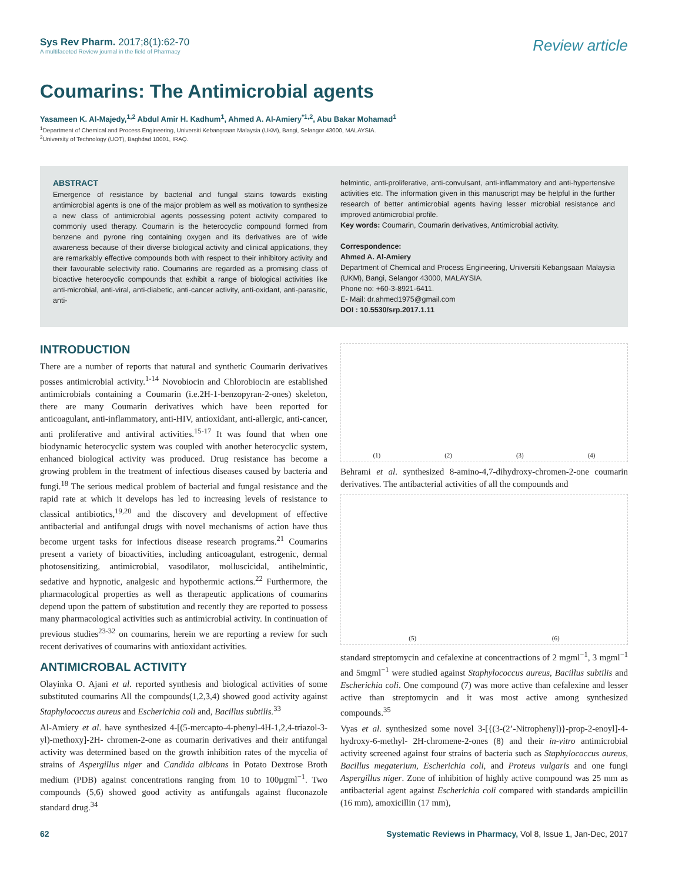Sys Rev Pharm. 2017;8(1):62-70
A multifaceted Review journal in the field of Pharmacy
Review article
Coumarins: The Antimicrobial agents
Yasameen K. Al-Majedy,<sup>1,2</sup> Abdul Amir H. Kadhum<sup>1</sup>, Ahmed A. Al-Amiery<sup>*1,2</sup>, Abu Bakar Mohamad<sup>1</sup>
<sup>1</sup> Department of Chemical and Process Engineering, Universiti Kebangsaan Malaysia (UKM), Bangi, Selangor 43000, MALAYSIA.
<sup>2</sup> University of Technology (UOT), Baghdad 10001, IRAQ.
ABSTRACT
Emergence of resistance by bacterial and fungal stains towards existing antimicrobial agents is one of the major problem as well as motivation to synthesize a new class of antimicrobial agents possessing potent activity compared to commonly used therapy. Coumarin is the heterocyclic compound formed from benzene and pyrone ring containing oxygen and its derivatives are of wide awareness because of their diverse biological activity and clinical applications, they are remarkably effective compounds both with respect to their inhibitory activity and their favourable selectivity ratio. Coumarins are regarded as a promising class of bioactive heterocyclic compounds that exhibit a range of biological activities like anti-microbial, anti-viral, anti-diabetic, anti-cancer activity, anti-oxidant, anti-parasitic, anti-
helmintic, anti-proliferative, anti-convulsant, anti-inflammatory and anti-hypertensive activities etc. The information given in this manuscript may be helpful in the further research of better antimicrobial agents having lesser microbial resistance and improved antimicrobial profile.
Key words: Coumarin, Coumarin derivatives, Antimicrobial activity.
Correspondence:
Ahmed A. Al-Amiery
Department of Chemical and Process Engineering, Universiti Kebangsaan Malaysia (UKM), Bangi, Selangor 43000, MALAYSIA.
Phone no: +60-3-8921-6411.
E- Mail: dr.ahmed1975@gmail.com
DOI : 10.5530/srp.2017.1.11
INTRODUCTION
There are a number of reports that natural and synthetic Coumarin derivatives posses antimicrobial activity.<sup>1-14</sup> Novobiocin and Chlorobiocin are established antimicrobials containing a Coumarin (i.e.2H-1-benzopyran-2-ones) skeleton, there are many Coumarin derivatives which have been reported for anticoagulant, anti-inflammatory, anti-HIV, antioxidant, anti-allergic, anti-cancer, anti proliferative and antiviral activities.<sup>15-17</sup> It was found that when one biodynamic heterocyclic system was coupled with another heterocyclic system, enhanced biological activity was produced. Drug resistance has become a growing problem in the treatment of infectious diseases caused by bacteria and fungi.<sup>18</sup> The serious medical problem of bacterial and fungal resistance and the rapid rate at which it develops has led to increasing levels of resistance to classical antibiotics,<sup>19,20</sup> and the discovery and development of effective antibacterial and antifungal drugs with novel mechanisms of action have thus become urgent tasks for infectious disease research programs.<sup>21</sup> Coumarins present a variety of bioactivities, including anticoagulant, estrogenic, dermal photosensitizing, antimicrobial, vasodilator, molluscicidal, antihelmintic, sedative and hypnotic, analgesic and hypothermic actions.<sup>22</sup> Furthermore, the pharmacological properties as well as therapeutic applications of coumarins depend upon the pattern of substitution and recently they are reported to possess many pharmacological activities such as antimicrobial activity. In continuation of previous studies<sup>23-32</sup> on coumarins, herein we are reporting a review for such recent derivatives of coumarins with antioxidant activities.
ANTIMICROBAL ACTIVITY
Olayinka O. Ajani et al. reported synthesis and biological activities of some substituted coumarins All the compounds(1,2,3,4) showed good activity against Staphylococcus aureus and Escherichia coli and, Bacillus subtilis.<sup>33</sup>
Al-Amiery et al. have synthesized 4-[(5-mercapto-4-phenyl-4H-1,2,4-triazol-3-yl)-methoxy]-2H- chromen-2-one as coumarin derivatives and their antifungal activity was determined based on the growth inhibition rates of the mycelia of strains of Aspergillus niger and Candida albicans in Potato Dextrose Broth medium (PDB) against concentrations ranging from 10 to 100μgml<sup>−1</sup>. Two compounds (5,6) showed good activity as antifungals against fluconazole standard drug.<sup>34</sup>
(1) (2) (3) (4)
Behrami et al. synthesized 8-amino-4,7-dihydroxy-chromen-2-one coumarin derivatives. The antibacterial activities of all the compounds and
(5) (6)
standard streptomycin and cefalexine at concentractions of 2 mgml<sup>−1</sup>, 3 mgml<sup>−1</sup> and 5mgml<sup>−1</sup> were studied against Staphylococcus aureus, Bacillus subtilis and Escherichia coli. One compound (7) was more active than cefalexine and lesser active than streptomycin and it was most active among synthesized compounds.<sup>35</sup>
Vyas et al. synthesized some novel 3-[{(3-(2’-Nitrophenyl)}-prop-2-enoyl]-4-hydroxy-6-methyl- 2H-chromene-2-ones (8) and their in-vitro antimicrobial activity screened against four strains of bacteria such as Staphylococcus aureus, Bacillus megaterium, Escherichia coli, and Proteus vulgaris and one fungi Aspergillus niger. Zone of inhibition of highly active compound was 25 mm as antibacterial agent against Escherichia coli compared with standards ampicillin (16 mm), amoxicillin (17 mm),
62 Systematic Reviews in Pharmacy, Vol 8, Issue 1, Jan-Dec, 2017